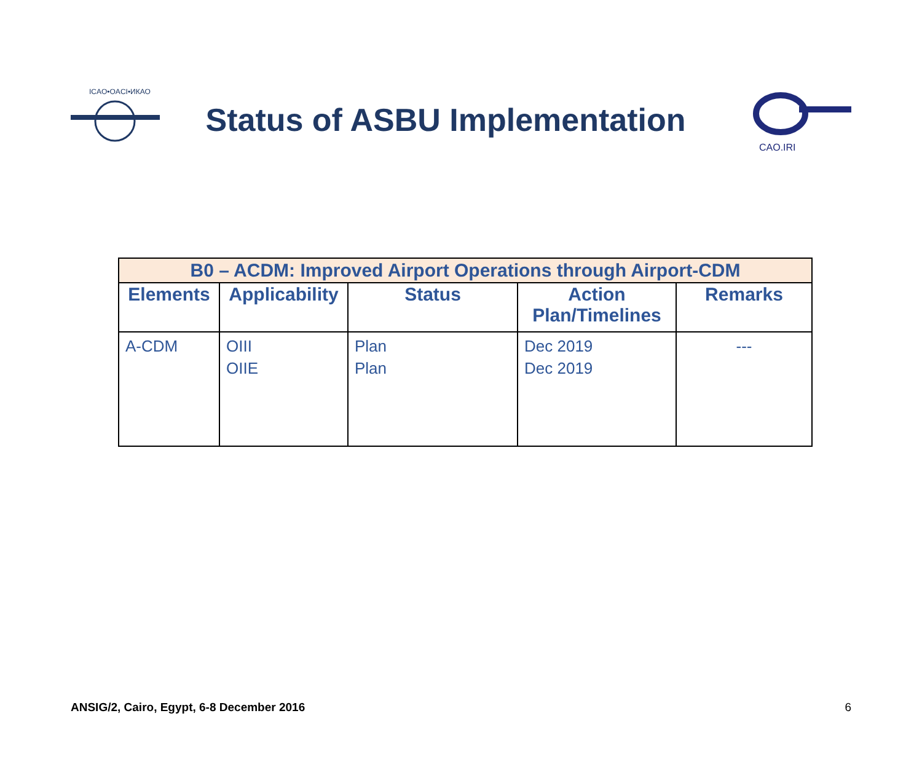ICAO•OACI•ИКАО
Status of ASBU Implementation
CAO.IRI
| B0 – ACDM: Improved Airport Operations through Airport-CDM | | | | |
| --- | --- | --- | --- | --- |
| Elements | Applicability | Status | Action Plan/Timelines | Remarks |
| A-CDM | OIII OIIE | Plan Plan | Dec 2019 Dec 2019 | --- |
ANSIG/2, Cairo, Egypt, 6-8 December 2016 6